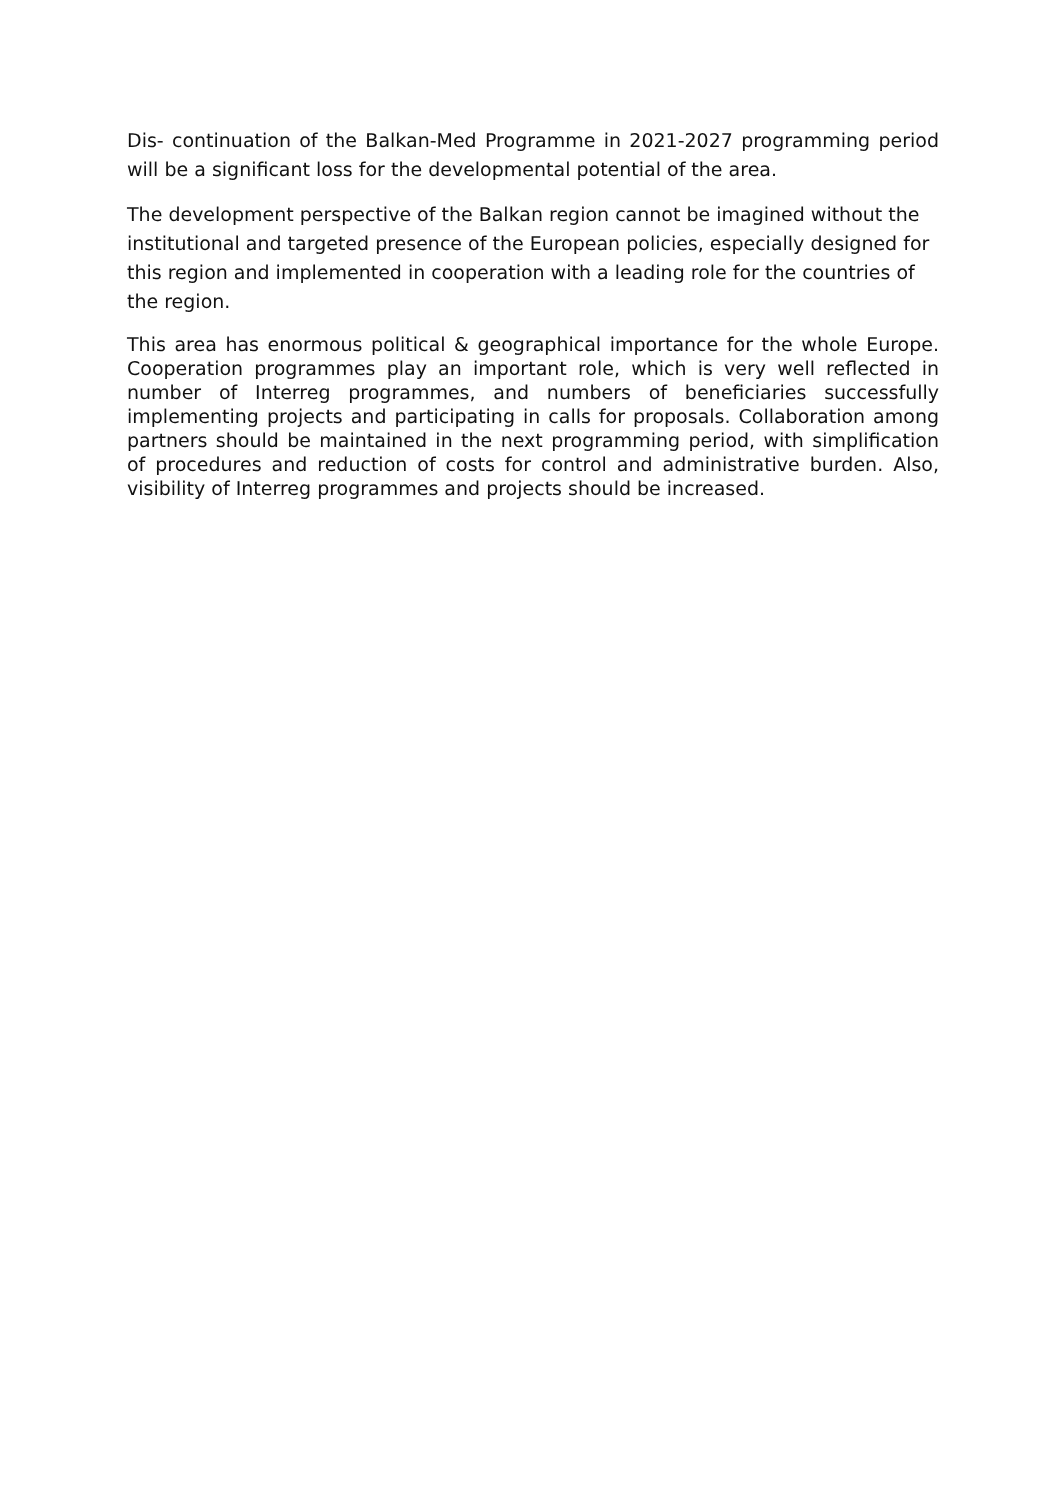Dis- continuation of the Balkan-Med Programme in 2021-2027 programming period will be a significant loss for the developmental potential of the area.
The development perspective of the Balkan region cannot be imagined without the institutional and targeted presence of the European policies, especially designed for this region and implemented in cooperation with a leading role for the countries of the region.
This area has enormous political & geographical importance for the whole Europe. Cooperation programmes play an important role, which is very well reflected in number of Interreg programmes, and numbers of beneficiaries successfully implementing projects and participating in calls for proposals. Collaboration among partners should be maintained in the next programming period, with simplification of procedures and reduction of costs for control and administrative burden. Also, visibility of Interreg programmes and projects should be increased.